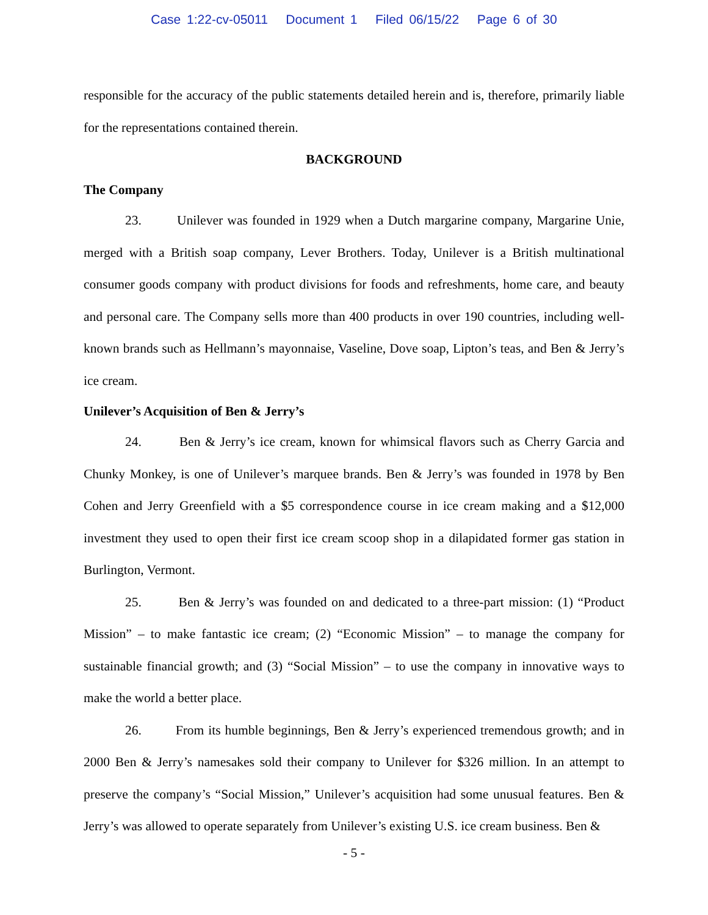Case 1:22-cv-05011 Document 1 Filed 06/15/22 Page 6 of 30
responsible for the accuracy of the public statements detailed herein and is, therefore, primarily liable for the representations contained therein.
BACKGROUND
The Company
23. Unilever was founded in 1929 when a Dutch margarine company, Margarine Unie, merged with a British soap company, Lever Brothers. Today, Unilever is a British multinational consumer goods company with product divisions for foods and refreshments, home care, and beauty and personal care. The Company sells more than 400 products in over 190 countries, including well-known brands such as Hellmann’s mayonnaise, Vaseline, Dove soap, Lipton’s teas, and Ben & Jerry’s ice cream.
Unilever’s Acquisition of Ben & Jerry’s
24. Ben & Jerry’s ice cream, known for whimsical flavors such as Cherry Garcia and Chunky Monkey, is one of Unilever’s marquee brands. Ben & Jerry’s was founded in 1978 by Ben Cohen and Jerry Greenfield with a $5 correspondence course in ice cream making and a $12,000 investment they used to open their first ice cream scoop shop in a dilapidated former gas station in Burlington, Vermont.
25. Ben & Jerry’s was founded on and dedicated to a three-part mission: (1) “Product Mission” – to make fantastic ice cream; (2) “Economic Mission” – to manage the company for sustainable financial growth; and (3) “Social Mission” – to use the company in innovative ways to make the world a better place.
26. From its humble beginnings, Ben & Jerry’s experienced tremendous growth; and in 2000 Ben & Jerry’s namesakes sold their company to Unilever for $326 million. In an attempt to preserve the company’s “Social Mission,” Unilever’s acquisition had some unusual features. Ben & Jerry’s was allowed to operate separately from Unilever’s existing U.S. ice cream business. Ben &
- 5 -